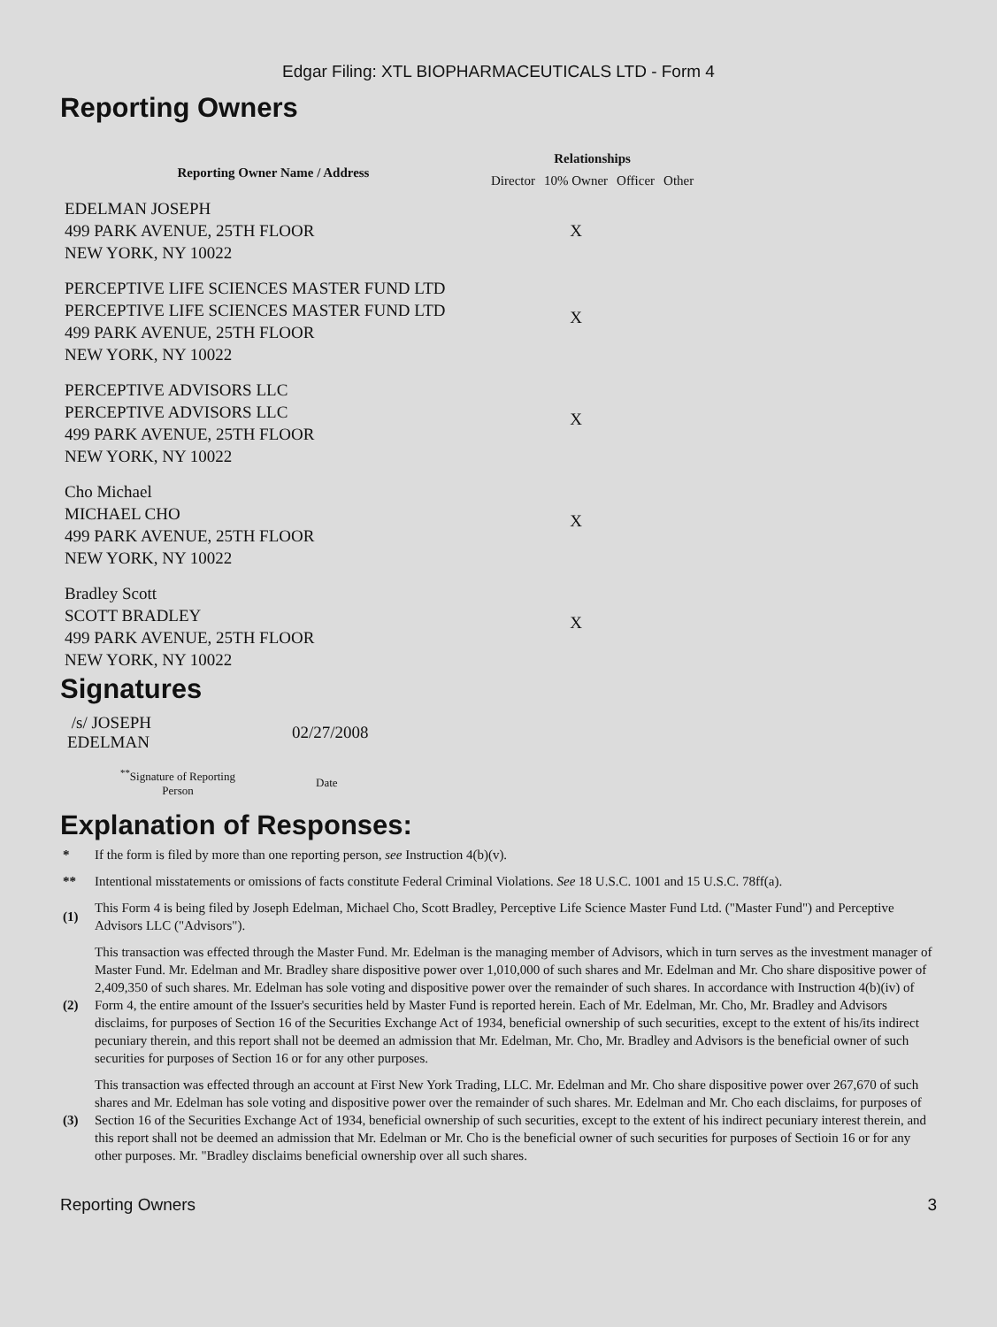Edgar Filing: XTL BIOPHARMACEUTICALS LTD - Form 4
Reporting Owners
| Reporting Owner Name / Address | Relationships | | | |
| --- | --- | --- | --- | --- |
| | Director | 10% Owner | Officer | Other |
| EDELMAN JOSEPH 499 PARK AVENUE, 25TH FLOOR NEW YORK, NY 10022 | | X | | |
| PERCEPTIVE LIFE SCIENCES MASTER FUND LTD PERCEPTIVE LIFE SCIENCES MASTER FUND LTD 499 PARK AVENUE, 25TH FLOOR NEW YORK, NY 10022 | | X | | |
| PERCEPTIVE ADVISORS LLC PERCEPTIVE ADVISORS LLC 499 PARK AVENUE, 25TH FLOOR NEW YORK, NY 10022 | | X | | |
| Cho Michael MICHAEL CHO 499 PARK AVENUE, 25TH FLOOR NEW YORK, NY 10022 | | X | | |
| Bradley Scott SCOTT BRADLEY 499 PARK AVENUE, 25TH FLOOR NEW YORK, NY 10022 | | X | | |
Signatures
| /s/ JOSEPH EDELMAN | 02/27/2008 |
| <sup>**</sup> Signature of Reporting Person | Date |
Explanation of Responses:
| * | If the form is filed by more than one reporting person, see Instruction 4(b)(v). |
| ** | Intentional misstatements or omissions of facts constitute Federal Criminal Violations. See 18 U.S.C. 1001 and 15 U.S.C. 78ff(a). |
| (1) | This Form 4 is being filed by Joseph Edelman, Michael Cho, Scott Bradley, Perceptive Life Science Master Fund Ltd. ("Master Fund") and Perceptive Advisors LLC ("Advisors"). |
| (2) | This transaction was effected through the Master Fund. Mr. Edelman is the managing member of Advisors, which in turn serves as the investment manager of Master Fund. Mr. Edelman and Mr. Bradley share dispositive power over 1,010,000 of such shares and Mr. Edelman and Mr. Cho share dispositive power of 2,409,350 of such shares. Mr. Edelman has sole voting and dispositive power over the remainder of such shares. In accordance with Instruction 4(b)(iv) of Form 4, the entire amount of the Issuer's securities held by Master Fund is reported herein. Each of Mr. Edelman, Mr. Cho, Mr. Bradley and Advisors disclaims, for purposes of Section 16 of the Securities Exchange Act of 1934, beneficial ownership of such securities, except to the extent of his/its indirect pecuniary therein, and this report shall not be deemed an admission that Mr. Edelman, Mr. Cho, Mr. Bradley and Advisors is the beneficial owner of such securities for purposes of Section 16 or for any other purposes. |
| (3) | This transaction was effected through an account at First New York Trading, LLC. Mr. Edelman and Mr. Cho share dispositive power over 267,670 of such shares and Mr. Edelman has sole voting and dispositive power over the remainder of such shares. Mr. Edelman and Mr. Cho each disclaims, for purposes of Section 16 of the Securities Exchange Act of 1934, beneficial ownership of such securities, except to the extent of his indirect pecuniary interest therein, and this report shall not be deemed an admission that Mr. Edelman or Mr. Cho is the beneficial owner of such securities for purposes of Sectioin 16 or for any other purposes. Mr. "Bradley disclaims beneficial ownership over all such shares. |
Reporting Owners 3